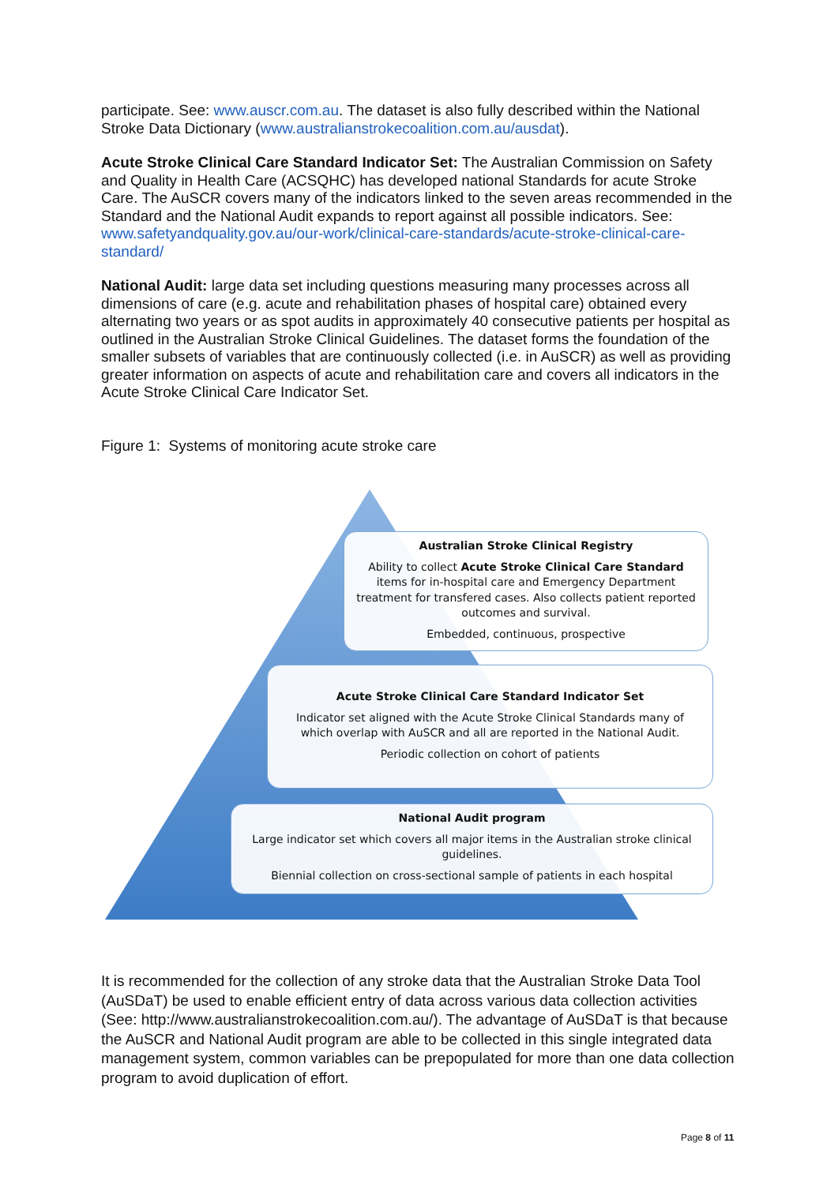participate. See: www.auscr.com.au. The dataset is also fully described within the National Stroke Data Dictionary (www.australianstrokecoalition.com.au/ausdat).
Acute Stroke Clinical Care Standard Indicator Set: The Australian Commission on Safety and Quality in Health Care (ACSQHC) has developed national Standards for acute Stroke Care. The AuSCR covers many of the indicators linked to the seven areas recommended in the Standard and the National Audit expands to report against all possible indicators. See: www.safetyandquality.gov.au/our-work/clinical-care-standards/acute-stroke-clinical-care-standard/
National Audit: large data set including questions measuring many processes across all dimensions of care (e.g. acute and rehabilitation phases of hospital care) obtained every alternating two years or as spot audits in approximately 40 consecutive patients per hospital as outlined in the Australian Stroke Clinical Guidelines. The dataset forms the foundation of the smaller subsets of variables that are continuously collected (i.e. in AuSCR) as well as providing greater information on aspects of acute and rehabilitation care and covers all indicators in the Acute Stroke Clinical Care Indicator Set.
Figure 1: Systems of monitoring acute stroke care
Australian Stroke Clinical Registry
Ability to collect Acute Stroke Clinical Care Standard items for in-hospital care and Emergency Department treatment for transfered cases. Also collects patient reported outcomes and survival.
Embedded, continuous, prospective
Acute Stroke Clinical Care Standard Indicator Set
Indicator set aligned with the Acute Stroke Clinical Standards many of which overlap with AuSCR and all are reported in the National Audit.
Periodic collection on cohort of patients
National Audit program
Large indicator set which covers all major items in the Australian stroke clinical guidelines.
Biennial collection on cross-sectional sample of patients in each hospital
It is recommended for the collection of any stroke data that the Australian Stroke Data Tool (AuSDaT) be used to enable efficient entry of data across various data collection activities (See: http://www.australianstrokecoalition.com.au/). The advantage of AuSDaT is that because the AuSCR and National Audit program are able to be collected in this single integrated data management system, common variables can be prepopulated for more than one data collection program to avoid duplication of effort.
Page 8 of 11